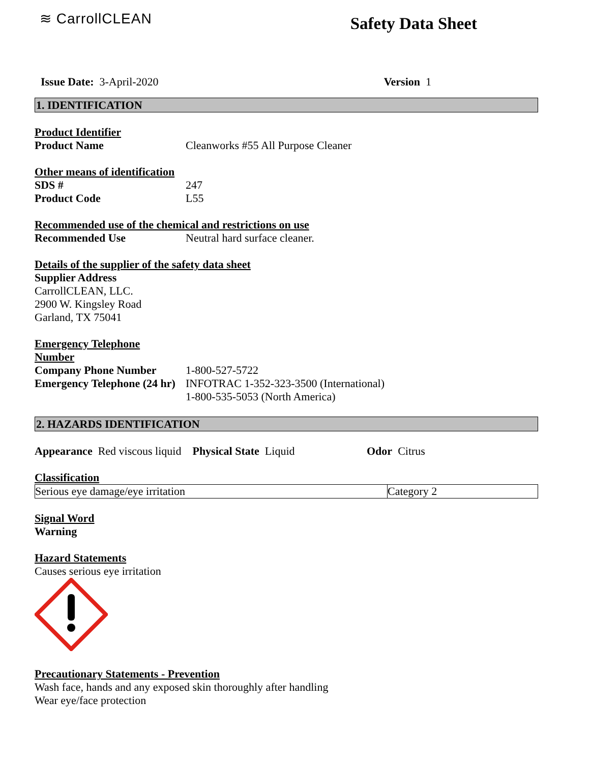≋ CarrollCLEAN
Safety Data Sheet
Issue Date: 3-April-2020 Version 1
1. IDENTIFICATION
Product Identifier
Product Name Cleanworks #55 All Purpose Cleaner
Other means of identification
SDS # 247
Product Code L55
Recommended use of the chemical and restrictions on use
Recommended Use Neutral hard surface cleaner.
Details of the supplier of the safety data sheet
Supplier Address
CarrollCLEAN, LLC.
2900 W. Kingsley Road
Garland, TX 75041
Emergency Telephone
Number
Company Phone Number 1-800-527-5722
Emergency Telephone (24 hr)
INFOTRAC 1-352-323-3500 (International)
1-800-535-5053 (North America)
2. HAZARDS IDENTIFICATION
Appearance Red viscous liquid Physical State Liquid
Odor Citrus
Classification
| Serious eye damage/eye irritation | Category 2 |
Signal Word
Warning
Hazard Statements
Causes serious eye irritation
Precautionary Statements - Prevention
Wash face, hands and any exposed skin thoroughly after handling
Wear eye/face protection